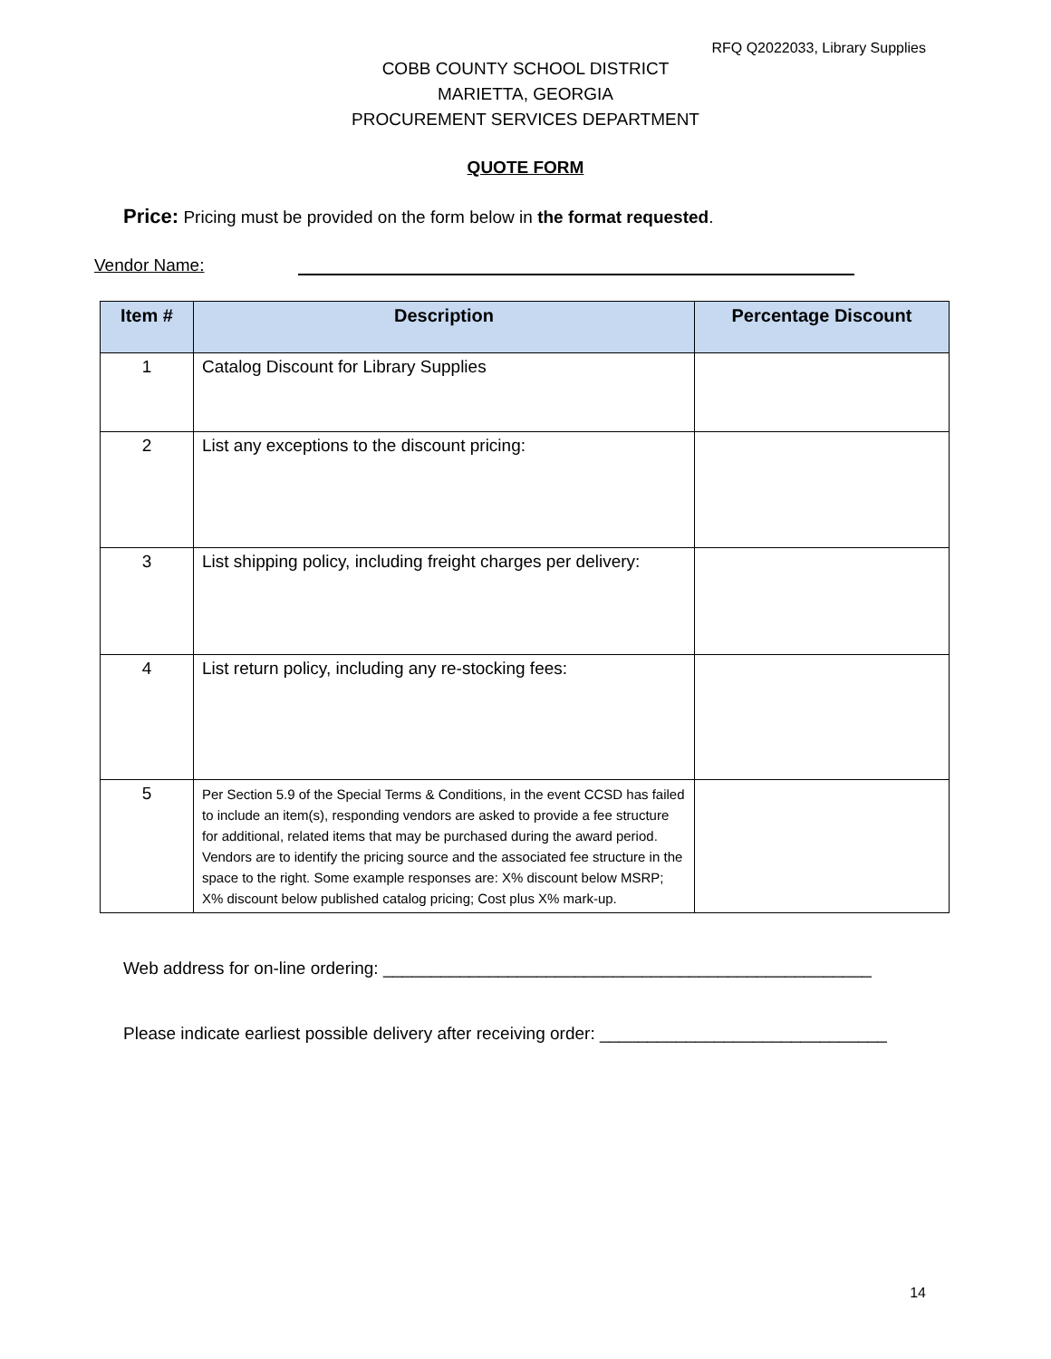RFQ Q2022033, Library Supplies
COBB COUNTY SCHOOL DISTRICT
MARIETTA, GEORGIA
PROCUREMENT SERVICES DEPARTMENT
QUOTE FORM
Price: Pricing must be provided on the form below in the format requested.
Vendor Name:
| Item # | Description | Percentage Discount |
| --- | --- | --- |
| 1 | Catalog Discount for Library Supplies | |
| 2 | List any exceptions to the discount pricing: | |
| 3 | List shipping policy, including freight charges per delivery: | |
| 4 | List return policy, including any re-stocking fees: | |
| 5 | Per Section 5.9 of the Special Terms & Conditions, in the event CCSD has failed to include an item(s), responding vendors are asked to provide a fee structure for additional, related items that may be purchased during the award period. Vendors are to identify the pricing source and the associated fee structure in the space to the right. Some example responses are: X% discount below MSRP; X% discount below published catalog pricing; Cost plus X% mark-up. | |
Web address for on-line ordering: ___________________________________________________
Please indicate earliest possible delivery after receiving order: ______________________________
14